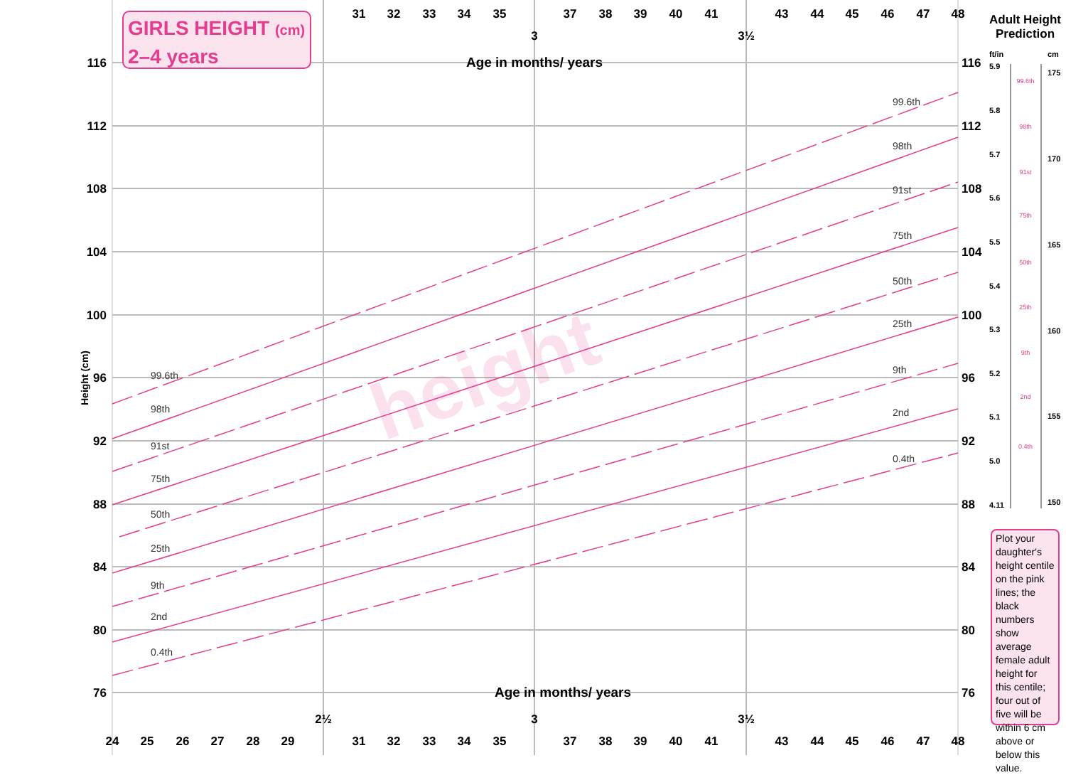height
116
112
108
104
100
96
92
88
84
80
76
116
112
108
104
100
96
92
88
84
80
76
Height (cm)
31
32
33
34
35
37
38
39
40
41
43
44
45
46
47
48
3
3½
Age in months/ years
Age in months/ years
2½
3
3½
24
25
26
27
28
29
31
32
33
34
35
37
38
39
40
41
43
44
45
46
47
48
99.6th
98th
91st
75th
50th
25th
9th
2nd
0.4th
99.6th
98th
91st
75th
50th
25th
9th
2nd
0.4th
ft/in
cm
5.9
5.8
5.7
5.6
5.5
5.4
5.3
5.2
5.1
5.0
4.11
175
170
165
160
155
150
99.6th
98th
91st
75th
50th
25th
9th
2nd
0.4th
GIRLS HEIGHT (cm)
2–4 years
Adult Height
Prediction
Plot your daughter's height centile on the pink lines; the black numbers show average female adult height for this centile; four out of five will be within 6 cm above or below this value.